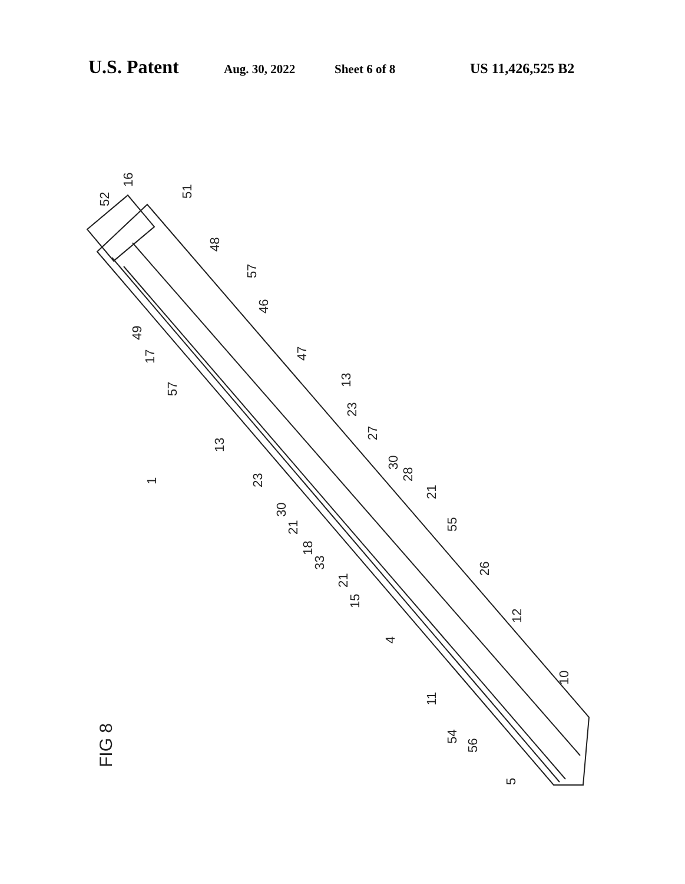U.S. Patent Aug. 30, 2022 Sheet 6 of 8 US 11,426,525 B2
FIG 8
1
52
16
51
48
57
46
49
17
47
57
13
23
13
27
23
30
28
21
30
21
55
18
33
21
26
15
12
4
10
11
54
56
5